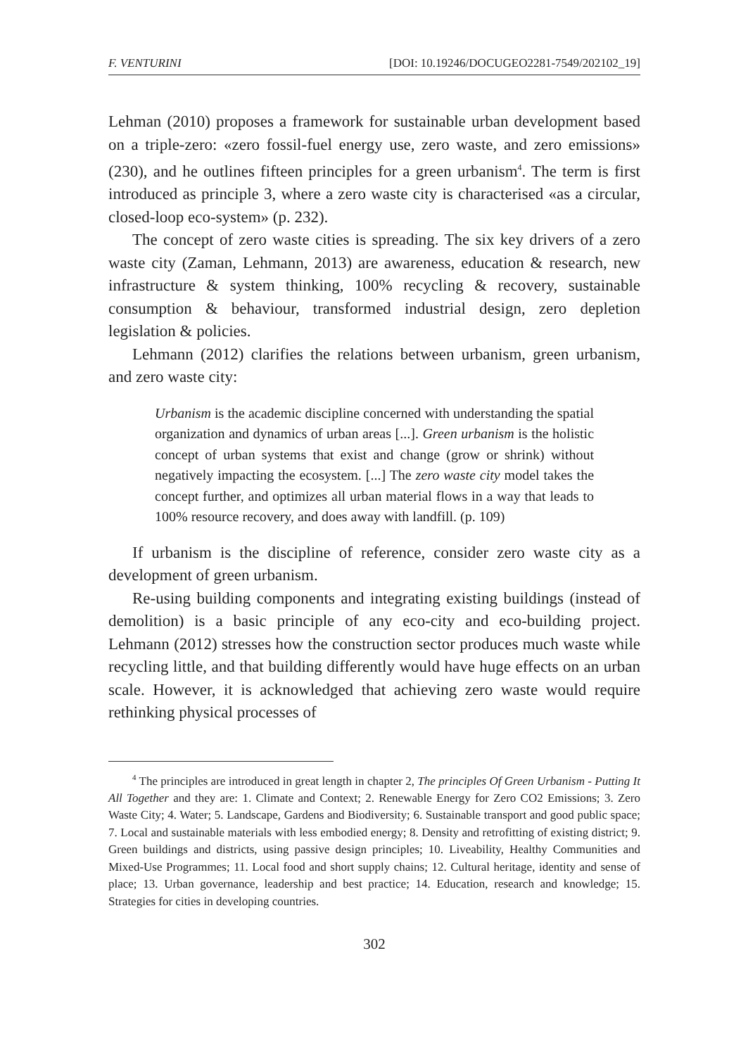F. VENTURINI [DOI: 10.19246/DOCUGEO2281-7549/202102_19]
Lehman (2010) proposes a framework for sustainable urban development based on a triple-zero: «zero fossil-fuel energy use, zero waste, and zero emissions» (230), and he outlines fifteen principles for a green urbanism<sup>4</sup>. The term is first introduced as principle 3, where a zero waste city is characterised «as a circular, closed-loop eco-system» (p. 232).
The concept of zero waste cities is spreading. The six key drivers of a zero waste city (Zaman, Lehmann, 2013) are awareness, education & research, new infrastructure & system thinking, 100% recycling & recovery, sustainable consumption & behaviour, transformed industrial design, zero depletion legislation & policies.
Lehmann (2012) clarifies the relations between urbanism, green urbanism, and zero waste city:
Urbanism is the academic discipline concerned with understanding the spatial organization and dynamics of urban areas [...]. Green urbanism is the holistic concept of urban systems that exist and change (grow or shrink) without negatively impacting the ecosystem. [...] The zero waste city model takes the concept further, and optimizes all urban material flows in a way that leads to 100% resource recovery, and does away with landfill. (p. 109)
If urbanism is the discipline of reference, consider zero waste city as a development of green urbanism.
Re-using building components and integrating existing buildings (instead of demolition) is a basic principle of any eco-city and eco-building project. Lehmann (2012) stresses how the construction sector produces much waste while recycling little, and that building differently would have huge effects on an urban scale. However, it is acknowledged that achieving zero waste would require rethinking physical processes of
<sup>4</sup> The principles are introduced in great length in chapter 2, The principles Of Green Urbanism - Putting It All Together and they are: 1. Climate and Context; 2. Renewable Energy for Zero CO2 Emissions; 3. Zero Waste City; 4. Water; 5. Landscape, Gardens and Biodiversity; 6. Sustainable transport and good public space; 7. Local and sustainable materials with less embodied energy; 8. Density and retrofitting of existing district; 9. Green buildings and districts, using passive design principles; 10. Liveability, Healthy Communities and Mixed-Use Programmes; 11. Local food and short supply chains; 12. Cultural heritage, identity and sense of place; 13. Urban governance, leadership and best practice; 14. Education, research and knowledge; 15. Strategies for cities in developing countries.
302